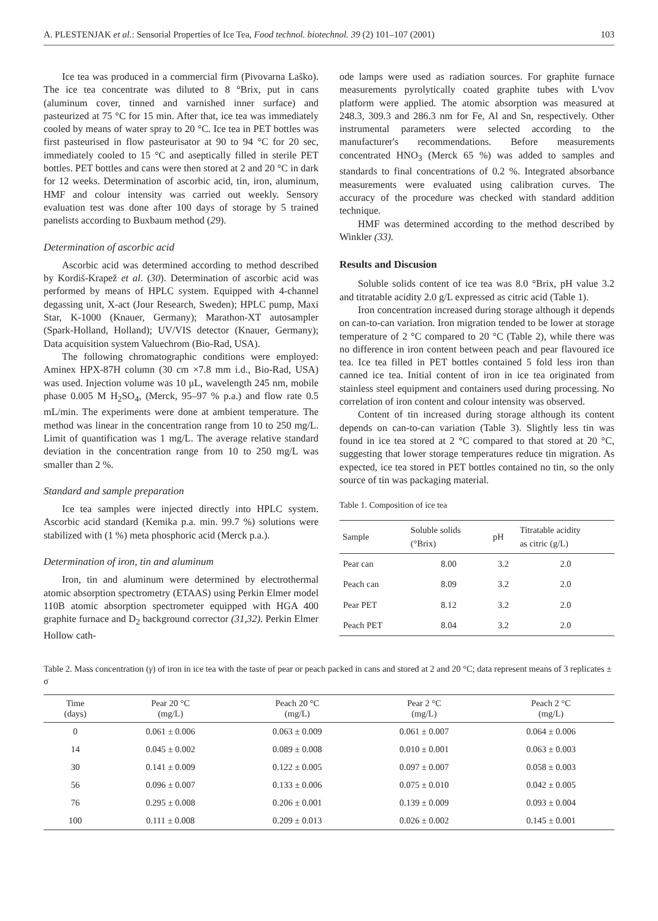A. PLESTENJAK et al.: Sensorial Properties of Ice Tea, Food technol. biotechnol. 39 (2) 101–107 (2001) 103
Ice tea was produced in a commercial firm (Pivovarna Laško). The ice tea concentrate was diluted to 8 °Brix, put in cans (aluminum cover, tinned and varnished inner surface) and pasteurized at 75 °C for 15 min. After that, ice tea was immediately cooled by means of water spray to 20 °C. Ice tea in PET bottles was first pasteurised in flow pasteurisator at 90 to 94 °C for 20 sec, immediately cooled to 15 °C and aseptically filled in sterile PET bottles. PET bottles and cans were then stored at 2 and 20 °C in dark for 12 weeks. Determination of ascorbic acid, tin, iron, aluminum, HMF and colour intensity was carried out weekly. Sensory evaluation test was done after 100 days of storage by 5 trained panelists according to Buxbaum method (29).
Determination of ascorbic acid
Ascorbic acid was determined according to method described by Kordiš-Krapež et al. (30). Determination of ascorbic acid was performed by means of HPLC system. Equipped with 4-channel degassing unit, X-act (Jour Research, Sweden); HPLC pump, Maxi Star, K-1000 (Knauer, Germany); Marathon-XT autosampler (Spark-Holland, Holland); UV/VIS detector (Knauer, Germany); Data acquisition system Valuechrom (Bio-Rad, USA).
The following chromatographic conditions were employed: Aminex HPX-87H column (30 cm ×7.8 mm i.d., Bio-Rad, USA) was used. Injection volume was 10 μL, wavelength 245 nm, mobile phase 0.005 M H<sub>2</sub>SO<sub>4</sub>, (Merck, 95–97 % p.a.) and flow rate 0.5 mL/min. The experiments were done at ambient temperature. The method was linear in the concentration range from 10 to 250 mg/L. Limit of quantification was 1 mg/L. The average relative standard deviation in the concentration range from 10 to 250 mg/L was smaller than 2 %.
Standard and sample preparation
Ice tea samples were injected directly into HPLC system. Ascorbic acid standard (Kemika p.a. min. 99.7 %) solutions were stabilized with (1 %) meta phosphoric acid (Merck p.a.).
Determination of iron, tin and aluminum
Iron, tin and aluminum were determined by electrothermal atomic absorption spectrometry (ETAAS) using Perkin Elmer model 110B atomic absorption spectrometer equipped with HGA 400 graphite furnace and D<sub>2</sub> background corrector (31,32). Perkin Elmer Hollow cath-
ode lamps were used as radiation sources. For graphite furnace measurements pyrolytically coated graphite tubes with L'vov platform were applied. The atomic absorption was measured at 248.3, 309.3 and 286.3 nm for Fe, Al and Sn, respectively. Other instrumental parameters were selected according to the manufacturer's recommendations. Before measurements concentrated HNO<sub>3</sub> (Merck 65 %) was added to samples and standards to final concentrations of 0.2 %. Integrated absorbance measurements were evaluated using calibration curves. The accuracy of the procedure was checked with standard addition technique.
HMF was determined according to the method described by Winkler (33).
Results and Discusion
Soluble solids content of ice tea was 8.0 °Brix, pH value 3.2 and titratable acidity 2.0 g/L expressed as citric acid (Table 1).
Iron concentration increased during storage although it depends on can-to-can variation. Iron migration tended to be lower at storage temperature of 2 °C compared to 20 °C (Table 2), while there was no difference in iron content between peach and pear flavoured ice tea. Ice tea filled in PET bottles contained 5 fold less iron than canned ice tea. Initial content of iron in ice tea originated from stainless steel equipment and containers used during processing. No correlation of iron content and colour intensity was observed.
Content of tin increased during storage although its content depends on can-to-can variation (Table 3). Slightly less tin was found in ice tea stored at 2 °C compared to that stored at 20 °C, suggesting that lower storage temperatures reduce tin migration. As expected, ice tea stored in PET bottles contained no tin, so the only source of tin was packaging material.
Table 1. Composition of ice tea
| Sample | Soluble solids (°Brix) | pH | Titratable acidity as citric (g/L) |
| --- | --- | --- | --- |
| Pear can | 8.00 | 3.2 | 2.0 |
| Peach can | 8.09 | 3.2 | 2.0 |
| Pear PET | 8.12 | 3.2 | 2.0 |
| Peach PET | 8.04 | 3.2 | 2.0 |
Table 2. Mass concentration (γ) of iron in ice tea with the taste of pear or peach packed in cans and stored at 2 and 20 °C; data represent means of 3 replicates ± σ
| Time (days) | Pear 20 °C (mg/L) | Peach 20 °C (mg/L) | Pear 2 °C (mg/L) | Peach 2 °C (mg/L) |
| --- | --- | --- | --- | --- |
| 0 | 0.061 ± 0.006 | 0.063 ± 0.009 | 0.061 ± 0.007 | 0.064 ± 0.006 |
| 14 | 0.045 ± 0.002 | 0.089 ± 0.008 | 0.010 ± 0.001 | 0.063 ± 0.003 |
| 30 | 0.141 ± 0.009 | 0.122 ± 0.005 | 0.097 ± 0.007 | 0.058 ± 0.003 |
| 56 | 0.096 ± 0.007 | 0.133 ± 0.006 | 0.075 ± 0.010 | 0.042 ± 0.005 |
| 76 | 0.295 ± 0.008 | 0.206 ± 0.001 | 0.139 ± 0.009 | 0.093 ± 0.004 |
| 100 | 0.111 ± 0.008 | 0.209 ± 0.013 | 0.026 ± 0.002 | 0.145 ± 0.001 |